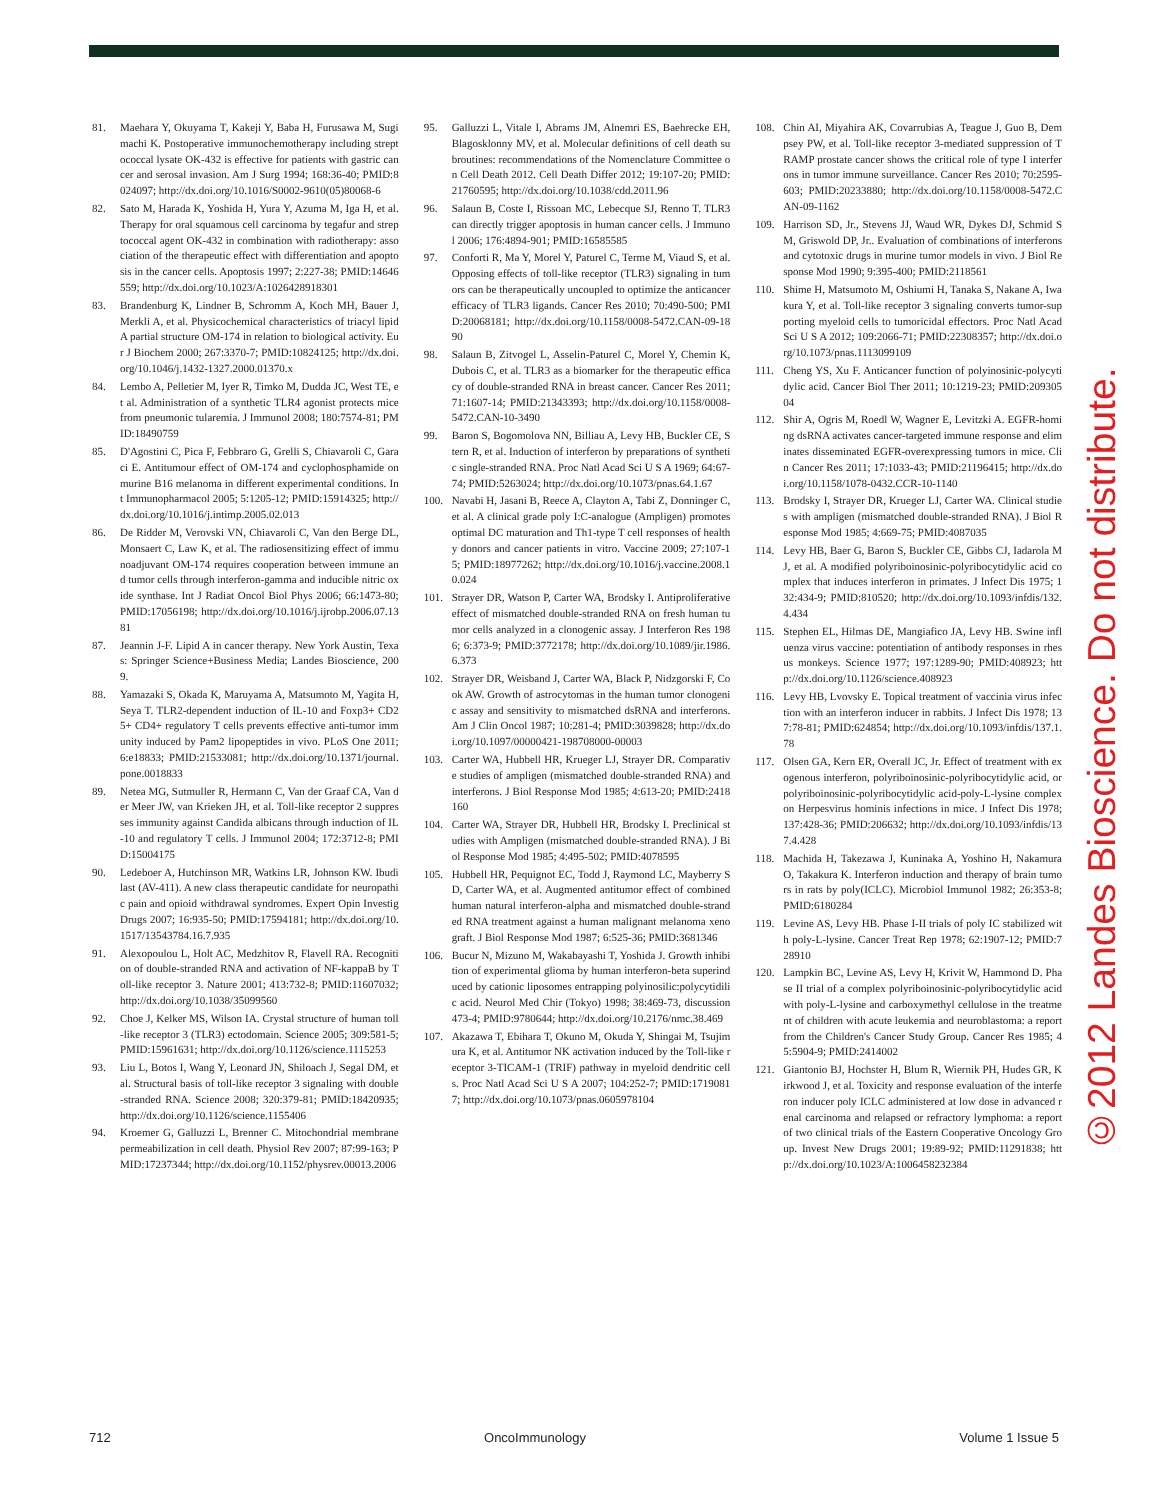81. Maehara Y, Okuyama T, Kakeji Y, Baba H, Furusawa M, Sugimachi K. Postoperative immunochemotherapy including streptococcal lysate OK-432 is effective for patients with gastric cancer and serosal invasion. Am J Surg 1994; 168:36-40; PMID:8024097; http://dx.doi.org/10.1016/S0002-9610(05)80068-6
82. Sato M, Harada K, Yoshida H, Yura Y, Azuma M, Iga H, et al. Therapy for oral squamous cell carcinoma by tegafur and streptococcal agent OK-432 in combination with radiotherapy: association of the therapeutic effect with differentiation and apoptosis in the cancer cells. Apoptosis 1997; 2:227-38; PMID:14646559; http://dx.doi.org/10.1023/A:1026428918301
83. Brandenburg K, Lindner B, Schromm A, Koch MH, Bauer J, Merkli A, et al. Physicochemical characteristics of triacyl lipid A partial structure OM-174 in relation to biological activity. Eur J Biochem 2000; 267:3370-7; PMID:10824125; http://dx.doi.org/10.1046/j.1432-1327.2000.01370.x
84. Lembo A, Pelletier M, Iyer R, Timko M, Dudda JC, West TE, et al. Administration of a synthetic TLR4 agonist protects mice from pneumonic tularemia. J Immunol 2008; 180:7574-81; PMID:18490759
85. D'Agostini C, Pica F, Febbraro G, Grelli S, Chiavaroli C, Garaci E. Antitumour effect of OM-174 and cyclophosphamide on murine B16 melanoma in different experimental conditions. Int Immunopharmacol 2005; 5:1205-12; PMID:15914325; http://dx.doi.org/10.1016/j.intimp.2005.02.013
86. De Ridder M, Verovski VN, Chiavaroli C, Van den Berge DL, Monsaert C, Law K, et al. The radiosensitizing effect of immunoadjuvant OM-174 requires cooperation between immune and tumor cells through interferon-gamma and inducible nitric oxide synthase. Int J Radiat Oncol Biol Phys 2006; 66:1473-80; PMID:17056198; http://dx.doi.org/10.1016/j.ijrobp.2006.07.1381
87. Jeannin J-F. Lipid A in cancer therapy. New York Austin, Texas: Springer Science+Business Media; Landes Bioscience, 2009.
88. Yamazaki S, Okada K, Maruyama A, Matsumoto M, Yagita H, Seya T. TLR2-dependent induction of IL-10 and Foxp3+ CD25+ CD4+ regulatory T cells prevents effective anti-tumor immunity induced by Pam2 lipopeptides in vivo. PLoS One 2011; 6:e18833; PMID:21533081; http://dx.doi.org/10.1371/journal.pone.0018833
89. Netea MG, Sutmuller R, Hermann C, Van der Graaf CA, Van der Meer JW, van Krieken JH, et al. Toll-like receptor 2 suppresses immunity against Candida albicans through induction of IL-10 and regulatory T cells. J Immunol 2004; 172:3712-8; PMID:15004175
90. Ledeboer A, Hutchinson MR, Watkins LR, Johnson KW. Ibudilast (AV-411). A new class therapeutic candidate for neuropathic pain and opioid withdrawal syndromes. Expert Opin Investig Drugs 2007; 16:935-50; PMID:17594181; http://dx.doi.org/10.1517/13543784.16.7.935
91. Alexopoulou L, Holt AC, Medzhitov R, Flavell RA. Recognition of double-stranded RNA and activation of NF-kappaB by Toll-like receptor 3. Nature 2001; 413:732-8; PMID:11607032; http://dx.doi.org/10.1038/35099560
92. Choe J, Kelker MS, Wilson IA. Crystal structure of human toll-like receptor 3 (TLR3) ectodomain. Science 2005; 309:581-5; PMID:15961631; http://dx.doi.org/10.1126/science.1115253
93. Liu L, Botos I, Wang Y, Leonard JN, Shiloach J, Segal DM, et al. Structural basis of toll-like receptor 3 signaling with double-stranded RNA. Science 2008; 320:379-81; PMID:18420935; http://dx.doi.org/10.1126/science.1155406
94. Kroemer G, Galluzzi L, Brenner C. Mitochondrial membrane permeabilization in cell death. Physiol Rev 2007; 87:99-163; PMID:17237344; http://dx.doi.org/10.1152/physrev.00013.2006
95. Galluzzi L, Vitale I, Abrams JM, Alnemri ES, Baehrecke EH, Blagosklonny MV, et al. Molecular definitions of cell death subroutines: recommendations of the Nomenclature Committee on Cell Death 2012. Cell Death Differ 2012; 19:107-20; PMID:21760595; http://dx.doi.org/10.1038/cdd.2011.96
96. Salaun B, Coste I, Rissoan MC, Lebecque SJ, Renno T. TLR3 can directly trigger apoptosis in human cancer cells. J Immunol 2006; 176:4894-901; PMID:16585585
97. Conforti R, Ma Y, Morel Y, Paturel C, Terme M, Viaud S, et al. Opposing effects of toll-like receptor (TLR3) signaling in tumors can be therapeutically uncoupled to optimize the anticancer efficacy of TLR3 ligands. Cancer Res 2010; 70:490-500; PMID:20068181; http://dx.doi.org/10.1158/0008-5472.CAN-09-1890
98. Salaun B, Zitvogel L, Asselin-Paturel C, Morel Y, Chemin K, Dubois C, et al. TLR3 as a biomarker for the therapeutic efficacy of double-stranded RNA in breast cancer. Cancer Res 2011; 71:1607-14; PMID:21343393; http://dx.doi.org/10.1158/0008-5472.CAN-10-3490
99. Baron S, Bogomolova NN, Billiau A, Levy HB, Buckler CE, Stern R, et al. Induction of interferon by preparations of synthetic single-stranded RNA. Proc Natl Acad Sci U S A 1969; 64:67-74; PMID:5263024; http://dx.doi.org/10.1073/pnas.64.1.67
100. Navabi H, Jasani B, Reece A, Clayton A, Tabi Z, Donninger C, et al. A clinical grade poly I:C-analogue (Ampligen) promotes optimal DC maturation and Th1-type T cell responses of healthy donors and cancer patients in vitro. Vaccine 2009; 27:107-15; PMID:18977262; http://dx.doi.org/10.1016/j.vaccine.2008.10.024
101. Strayer DR, Watson P, Carter WA, Brodsky I. Antiproliferative effect of mismatched double-stranded RNA on fresh human tumor cells analyzed in a clonogenic assay. J Interferon Res 1986; 6:373-9; PMID:3772178; http://dx.doi.org/10.1089/jir.1986.6.373
102. Strayer DR, Weisband J, Carter WA, Black P, Nidzgorski F, Cook AW. Growth of astrocytomas in the human tumor clonogenic assay and sensitivity to mismatched dsRNA and interferons. Am J Clin Oncol 1987; 10:281-4; PMID:3039828; http://dx.doi.org/10.1097/00000421-198708000-00003
103. Carter WA, Hubbell HR, Krueger LJ, Strayer DR. Comparative studies of ampligen (mismatched double-stranded RNA) and interferons. J Biol Response Mod 1985; 4:613-20; PMID:2418160
104. Carter WA, Strayer DR, Hubbell HR, Brodsky I. Preclinical studies with Ampligen (mismatched double-stranded RNA). J Biol Response Mod 1985; 4:495-502; PMID:4078595
105. Hubbell HR, Pequignot EC, Todd J, Raymond LC, Mayberry SD, Carter WA, et al. Augmented antitumor effect of combined human natural interferon-alpha and mismatched double-stranded RNA treatment against a human malignant melanoma xenograft. J Biol Response Mod 1987; 6:525-36; PMID:3681346
106. Bucur N, Mizuno M, Wakabayashi T, Yoshida J. Growth inhibition of experimental glioma by human interferon-beta superinduced by cationic liposomes entrapping polyinosilic:polycytidilic acid. Neurol Med Chir (Tokyo) 1998; 38:469-73, discussion 473-4; PMID:9780644; http://dx.doi.org/10.2176/nmc.38.469
107. Akazawa T, Ebihara T, Okuno M, Okuda Y, Shingai M, Tsujimura K, et al. Antitumor NK activation induced by the Toll-like receptor 3-TICAM-1 (TRIF) pathway in myeloid dendritic cells. Proc Natl Acad Sci U S A 2007; 104:252-7; PMID:17190817; http://dx.doi.org/10.1073/pnas.0605978104
108. Chin AI, Miyahira AK, Covarrubias A, Teague J, Guo B, Dempsey PW, et al. Toll-like receptor 3-mediated suppression of TRAMP prostate cancer shows the critical role of type I interferons in tumor immune surveillance. Cancer Res 2010; 70:2595-603; PMID:20233880; http://dx.doi.org/10.1158/0008-5472.CAN-09-1162
109. Harrison SD, Jr., Stevens JJ, Waud WR, Dykes DJ, Schmid SM, Griswold DP, Jr.. Evaluation of combinations of interferons and cytotoxic drugs in murine tumor models in vivo. J Biol Response Mod 1990; 9:395-400; PMID:2118561
110. Shime H, Matsumoto M, Oshiumi H, Tanaka S, Nakane A, Iwakura Y, et al. Toll-like receptor 3 signaling converts tumor-supporting myeloid cells to tumoricidal effectors. Proc Natl Acad Sci U S A 2012; 109:2066-71; PMID:22308357; http://dx.doi.org/10.1073/pnas.1113099109
111. Cheng YS, Xu F. Anticancer function of polyinosinic-polycytidylic acid. Cancer Biol Ther 2011; 10:1219-23; PMID:20930504
112. Shir A, Ogris M, Roedl W, Wagner E, Levitzki A. EGFR-homing dsRNA activates cancer-targeted immune response and eliminates disseminated EGFR-overexpressing tumors in mice. Clin Cancer Res 2011; 17:1033-43; PMID:21196415; http://dx.doi.org/10.1158/1078-0432.CCR-10-1140
113. Brodsky I, Strayer DR, Krueger LJ, Carter WA. Clinical studies with ampligen (mismatched double-stranded RNA). J Biol Response Mod 1985; 4:669-75; PMID:4087035
114. Levy HB, Baer G, Baron S, Buckler CE, Gibbs CJ, Iadarola MJ, et al. A modified polyriboinosinic-polyribocytidylic acid complex that induces interferon in primates. J Infect Dis 1975; 132:434-9; PMID:810520; http://dx.doi.org/10.1093/infdis/132.4.434
115. Stephen EL, Hilmas DE, Mangiafico JA, Levy HB. Swine influenza virus vaccine: potentiation of antibody responses in rhesus monkeys. Science 1977; 197:1289-90; PMID:408923; http://dx.doi.org/10.1126/science.408923
116. Levy HB, Lvovsky E. Topical treatment of vaccinia virus infection with an interferon inducer in rabbits. J Infect Dis 1978; 137:78-81; PMID:624854; http://dx.doi.org/10.1093/infdis/137.1.78
117. Olsen GA, Kern ER, Overall JC, Jr. Effect of treatment with exogenous interferon, polyriboinosinic-polyribocytidylic acid, or polyriboinosinic-polyribocytidylic acid-poly-L-lysine complex on Herpesvirus hominis infections in mice. J Infect Dis 1978; 137:428-36; PMID:206632; http://dx.doi.org/10.1093/infdis/137.4.428
118. Machida H, Takezawa J, Kuninaka A, Yoshino H, Nakamura O, Takakura K. Interferon induction and therapy of brain tumors in rats by poly(ICLC). Microbiol Immunol 1982; 26:353-8; PMID:6180284
119. Levine AS, Levy HB. Phase I-II trials of poly IC stabilized with poly-L-lysine. Cancer Treat Rep 1978; 62:1907-12; PMID:728910
120. Lampkin BC, Levine AS, Levy H, Krivit W, Hammond D. Phase II trial of a complex polyriboinosinic-polyribocytidylic acid with poly-L-lysine and carboxymethyl cellulose in the treatment of children with acute leukemia and neuroblastoma: a report from the Children's Cancer Study Group. Cancer Res 1985; 45:5904-9; PMID:2414002
121. Giantonio BJ, Hochster H, Blum R, Wiernik PH, Hudes GR, Kirkwood J, et al. Toxicity and response evaluation of the interferon inducer poly ICLC administered at low dose in advanced renal carcinoma and relapsed or refractory lymphoma: a report of two clinical trials of the Eastern Cooperative Oncology Group. Invest New Drugs 2001; 19:89-92; PMID:11291838; http://dx.doi.org/10.1023/A:1006458232384
©2012 Landes Bioscience. Do not distribute.
712 OncoImmunology Volume 1 Issue 5